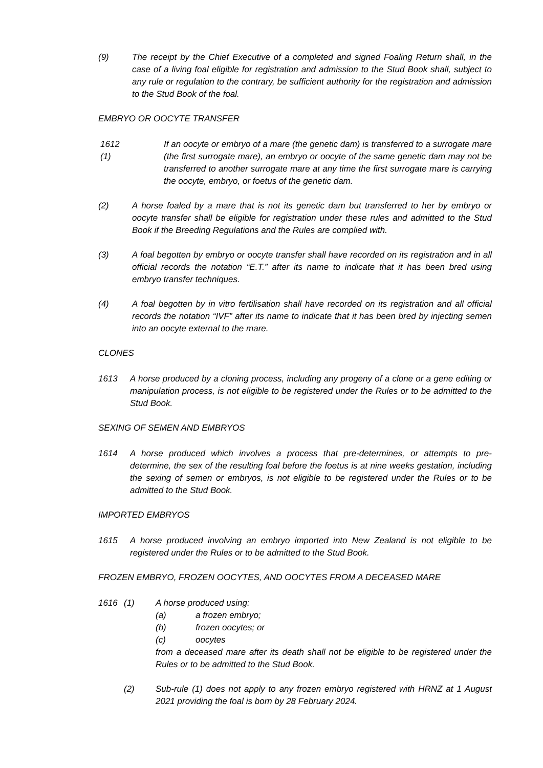(9) The receipt by the Chief Executive of a completed and signed Foaling Return shall, in the case of a living foal eligible for registration and admission to the Stud Book shall, subject to any rule or regulation to the contrary, be sufficient authority for the registration and admission to the Stud Book of the foal.
EMBRYO OR OOCYTE TRANSFER
1612 (1)
If an oocyte or embryo of a mare (the genetic dam) is transferred to a surrogate mare (the first surrogate mare), an embryo or oocyte of the same genetic dam may not be transferred to another surrogate mare at any time the first surrogate mare is carrying the oocyte, embryo, or foetus of the genetic dam.
(2) A horse foaled by a mare that is not its genetic dam but transferred to her by embryo or oocyte transfer shall be eligible for registration under these rules and admitted to the Stud Book if the Breeding Regulations and the Rules are complied with.
(3) A foal begotten by embryo or oocyte transfer shall have recorded on its registration and in all official records the notation “E.T.” after its name to indicate that it has been bred using embryo transfer techniques.
(4) A foal begotten by in vitro fertilisation shall have recorded on its registration and all official records the notation “IVF” after its name to indicate that it has been bred by injecting semen into an oocyte external to the mare.
CLONES
1613 A horse produced by a cloning process, including any progeny of a clone or a gene editing or manipulation process, is not eligible to be registered under the Rules or to be admitted to the Stud Book.
SEXING OF SEMEN AND EMBRYOS
1614 A horse produced which involves a process that pre-determines, or attempts to pre-determine, the sex of the resulting foal before the foetus is at nine weeks gestation, including the sexing of semen or embryos, is not eligible to be registered under the Rules or to be admitted to the Stud Book.
IMPORTED EMBRYOS
1615 A horse produced involving an embryo imported into New Zealand is not eligible to be registered under the Rules or to be admitted to the Stud Book.
FROZEN EMBRYO, FROZEN OOCYTES, AND OOCYTES FROM A DECEASED MARE
1616 (1) A horse produced using:
(a) a frozen embryo;
(b) frozen oocytes; or
(c) oocytes
from a deceased mare after its death shall not be eligible to be registered under the Rules or to be admitted to the Stud Book.
(2) Sub-rule (1) does not apply to any frozen embryo registered with HRNZ at 1 August 2021 providing the foal is born by 28 February 2024.